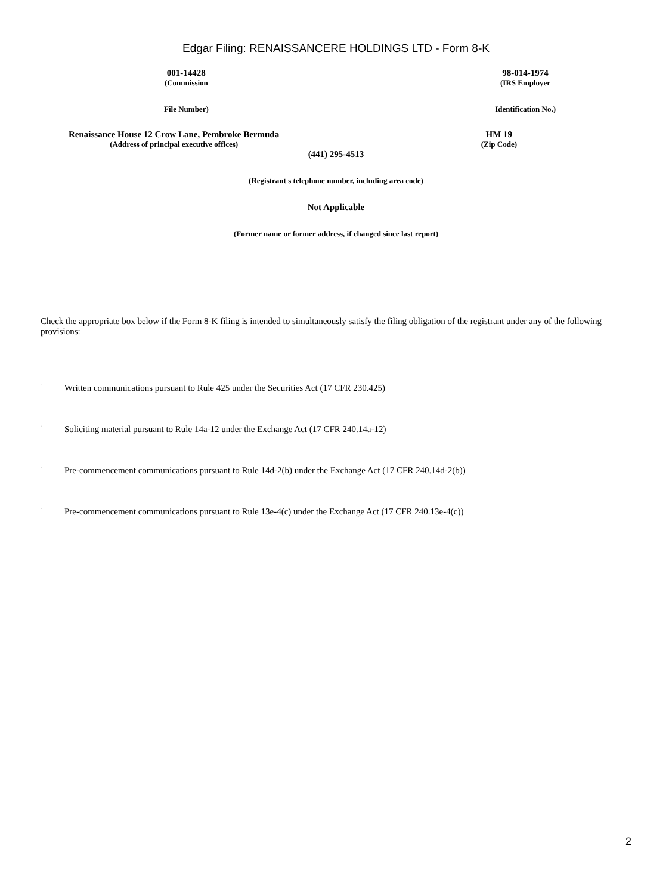Edgar Filing: RENAISSANCERE HOLDINGS LTD - Form 8-K
001-14428
(Commission
File Number)
98-014-1974
(IRS Employer
Identification No.)
Renaissance House 12 Crow Lane, Pembroke Bermuda
(Address of principal executive offices)
HM 19
(Zip Code)
(441) 295-4513
(Registrant s telephone number, including area code)
Not Applicable
(Former name or former address, if changed since last report)
Check the appropriate box below if the Form 8-K filing is intended to simultaneously satisfy the filing obligation of the registrant under any of the following provisions:
¨ Written communications pursuant to Rule 425 under the Securities Act (17 CFR 230.425)
¨ Soliciting material pursuant to Rule 14a-12 under the Exchange Act (17 CFR 240.14a-12)
¨ Pre-commencement communications pursuant to Rule 14d-2(b) under the Exchange Act (17 CFR 240.14d-2(b))
¨ Pre-commencement communications pursuant to Rule 13e-4(c) under the Exchange Act (17 CFR 240.13e-4(c))
2